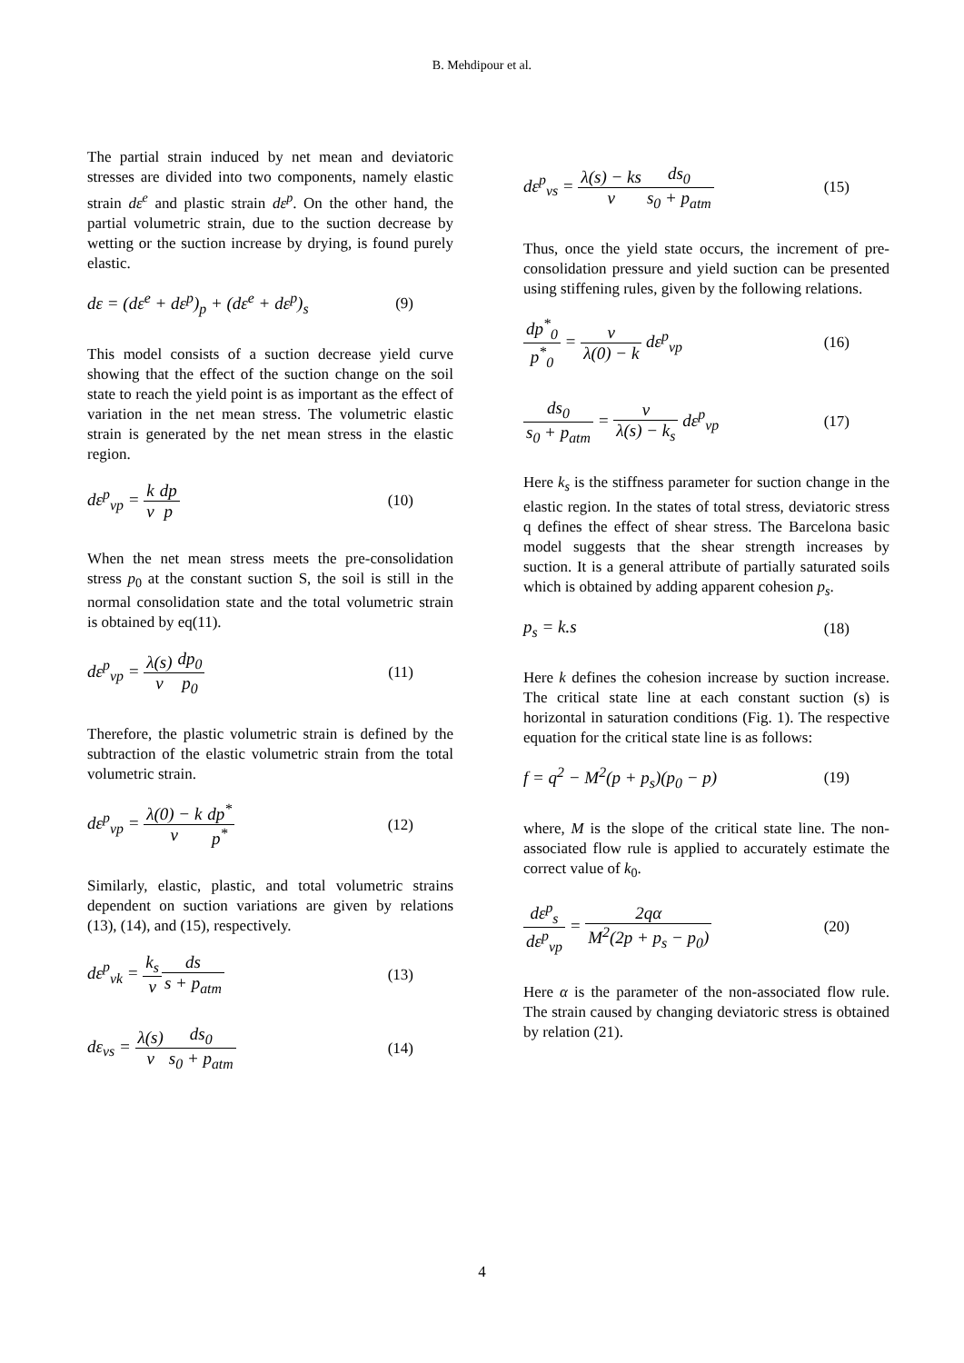B. Mehdipour et al.
The partial strain induced by net mean and deviatoric stresses are divided into two components, namely elastic strain dε<sup>e</sup> and plastic strain dε<sup>p</sup>. On the other hand, the partial volumetric strain, due to the suction decrease by wetting or the suction increase by drying, is found purely elastic.
dε = (dε<sup>e</sup> + dε<sup>p</sup>)<sub>p</sub> + (dε<sup>e</sup> + dε<sup>p</sup>)<sub>s</sub> (9)
This model consists of a suction decrease yield curve showing that the effect of the suction change on the soil state to reach the yield point is as important as the effect of variation in the net mean stress. The volumetric elastic strain is generated by the net mean stress in the elastic region.
dε<sup>p</sup><sub>vp</sub> = k v dp p (10)
When the net mean stress meets the pre-consolidation stress p<sub>0</sub> at the constant suction S, the soil is still in the normal consolidation state and the total volumetric strain is obtained by eq(11).
dε<sup>p</sup><sub>vp</sub> = λ(s) v dp<sub>0</sub> p<sub>0</sub> (11)
Therefore, the plastic volumetric strain is defined by the subtraction of the elastic volumetric strain from the total volumetric strain.
dε<sup>p</sup><sub>vp</sub> = λ(0) − k v dp<sup>*</sup> p<sup>*</sup> (12)
Similarly, elastic, plastic, and total volumetric strains dependent on suction variations are given by relations (13), (14), and (15), respectively.
dε<sup>p</sup><sub>vk</sub> = k<sub>s</sub> v ds s + p<sub>atm</sub> (13)
dε<sub>vs</sub> = λ(s) v ds<sub>0</sub> s<sub>0</sub> + p<sub>atm</sub> (14)
dε<sup>p</sup><sub>vs</sub> = λ(s) − ks v ds<sub>0</sub> s<sub>0</sub> + p<sub>atm</sub> (15)
Thus, once the yield state occurs, the increment of pre-consolidation pressure and yield suction can be presented using stiffening rules, given by the following relations.
dp<sup>*</sup><sub>0</sub> p<sup>*</sup><sub>0</sub> = v λ(0) − k dε<sup>p</sup><sub>vp</sub> (16)
ds<sub>0</sub> s<sub>0</sub> + p<sub>atm</sub> = v λ(s) − k<sub>s</sub> dε<sup>p</sup><sub>vp</sub> (17)
Here k<sub>s</sub> is the stiffness parameter for suction change in the elastic region. In the states of total stress, deviatoric stress q defines the effect of shear stress. The Barcelona basic model suggests that the shear strength increases by suction. It is a general attribute of partially saturated soils which is obtained by adding apparent cohesion p<sub>s</sub>.
p<sub>s</sub> = k.s (18)
Here k defines the cohesion increase by suction increase. The critical state line at each constant suction (s) is horizontal in saturation conditions (Fig. 1). The respective equation for the critical state line is as follows:
f = q<sup>2</sup> − M<sup>2</sup>(p + p<sub>s</sub>)(p<sub>0</sub> − p) (19)
where, M is the slope of the critical state line. The non-associated flow rule is applied to accurately estimate the correct value of k<sub>0</sub>.
dε<sup>p</sup><sub>s</sub> dε<sup>p</sup><sub>vp</sub> = 2qα M<sup>2</sup>(2p + p<sub>s</sub> − p<sub>0</sub>) (20)
Here α is the parameter of the non-associated flow rule. The strain caused by changing deviatoric stress is obtained by relation (21).
4